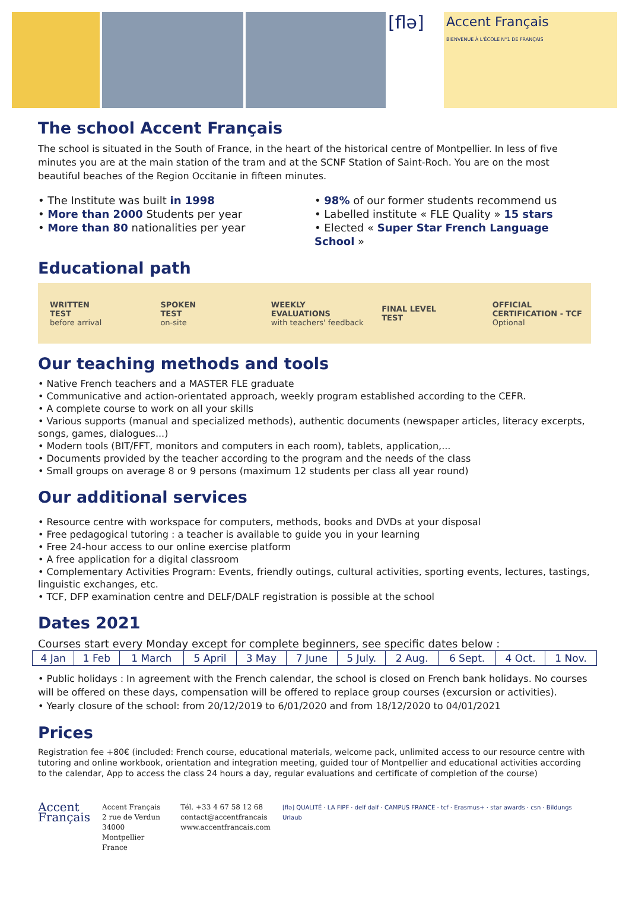[flə]
Accent Français
BIENVENUE À L'ÉCOLE N°1 DE FRANÇAIS
The school Accent Français
The school is situated in the South of France, in the heart of the historical centre of Montpellier. In less of five minutes you are at the main station of the tram and at the SCNF Station of Saint-Roch. You are on the most beautiful beaches of the Region Occitanie in fifteen minutes.
• The Institute was built in 1998
• More than 2000 Students per year
• More than 80 nationalities per year
• 98% of our former students recommend us
• Labelled institute « FLE Quality » 15 stars
• Elected « Super Star French Language School »
Educational path
WRITTEN
TEST
before arrival
SPOKEN
TEST
on-site
WEEKLY
EVALUATIONS
with teachers' feedback
FINAL LEVEL
TEST
OFFICIAL
CERTIFICATION - TCF
Optional
Our teaching methods and tools
• Native French teachers and a MASTER FLE graduate
• Communicative and action-orientated approach, weekly program established according to the CEFR.
• A complete course to work on all your skills
• Various supports (manual and specialized methods), authentic documents (newspaper articles, literacy excerpts, songs, games, dialogues...)
• Modern tools (BIT/FFT, monitors and computers in each room), tablets, application,...
• Documents provided by the teacher according to the program and the needs of the class
• Small groups on average 8 or 9 persons (maximum 12 students per class all year round)
Our additional services
• Resource centre with workspace for computers, methods, books and DVDs at your disposal
• Free pedagogical tutoring : a teacher is available to guide you in your learning
• Free 24-hour access to our online exercise platform
• A free application for a digital classroom
• Complementary Activities Program: Events, friendly outings, cultural activities, sporting events, lectures, tastings, linguistic exchanges, etc.
• TCF, DFP examination centre and DELF/DALF registration is possible at the school
Dates 2021
Courses start every Monday except for complete beginners, see specific dates below :
| 4 Jan | 1 Feb | 1 March | 5 April | 3 May | 7 June | 5 July. | 2 Aug. | 6 Sept. | 4 Oct. | 1 Nov. |
• Public holidays : In agreement with the French calendar, the school is closed on French bank holidays. No courses will be offered on these days, compensation will be offered to replace group courses (excursion or activities).
• Yearly closure of the school: from 20/12/2019 to 6/01/2020 and from 18/12/2020 to 04/01/2021
Prices
Registration fee +80€ (included: French course, educational materials, welcome pack, unlimited access to our resource centre with tutoring and online workbook, orientation and integration meeting, guided tour of Montpellier and educational activities according to the calendar, App to access the class 24 hours a day, regular evaluations and certificate of completion of the course)
Accent
Français
Accent Français
2 rue de Verdun
34000 Montpellier
France
Tél. +33 4 67 58 12 68
contact@accentfrancais
www.accentfrancais.com
[flə] QUALITÉ · LA FIPF · delf dalf · CAMPUS FRANCE · tcf · Erasmus+ · star awards · csn · Bildungs Urlaub